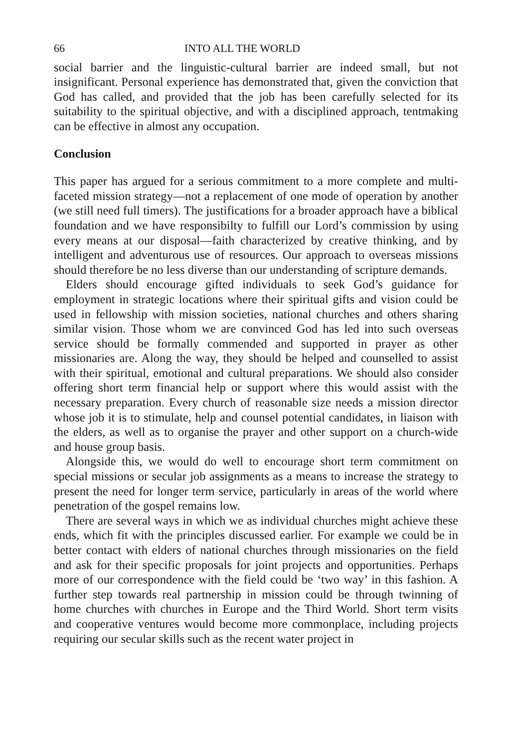66 INTO ALL THE WORLD
social barrier and the linguistic-cultural barrier are indeed small, but not insignificant. Personal experience has demonstrated that, given the conviction that God has called, and provided that the job has been carefully selected for its suitability to the spiritual objective, and with a disciplined approach, tentmaking can be effective in almost any occupation.
Conclusion
This paper has argued for a serious commitment to a more complete and multi-faceted mission strategy—not a replacement of one mode of operation by another (we still need full timers). The justifications for a broader approach have a biblical foundation and we have responsibilty to fulfill our Lord’s commission by using every means at our disposal—faith characterized by creative thinking, and by intelligent and adventurous use of resources. Our approach to overseas missions should therefore be no less diverse than our understanding of scripture demands.
Elders should encourage gifted individuals to seek God’s guidance for employment in strategic locations where their spiritual gifts and vision could be used in fellowship with mission societies, national churches and others sharing similar vision. Those whom we are convinced God has led into such overseas service should be formally commended and supported in prayer as other missionaries are. Along the way, they should be helped and counselled to assist with their spiritual, emotional and cultural preparations. We should also consider offering short term financial help or support where this would assist with the necessary preparation. Every church of reasonable size needs a mission director whose job it is to stimulate, help and counsel potential candidates, in liaison with the elders, as well as to organise the prayer and other support on a church-wide and house group basis.
Alongside this, we would do well to encourage short term commitment on special missions or secular job assignments as a means to increase the strategy to present the need for longer term service, particularly in areas of the world where penetration of the gospel remains low.
There are several ways in which we as individual churches might achieve these ends, which fit with the principles discussed earlier. For example we could be in better contact with elders of national churches through missionaries on the field and ask for their specific proposals for joint projects and opportunities. Perhaps more of our correspondence with the field could be ‘two way’ in this fashion. A further step towards real partnership in mission could be through twinning of home churches with churches in Europe and the Third World. Short term visits and cooperative ventures would become more commonplace, including projects requiring our secular skills such as the recent water project in